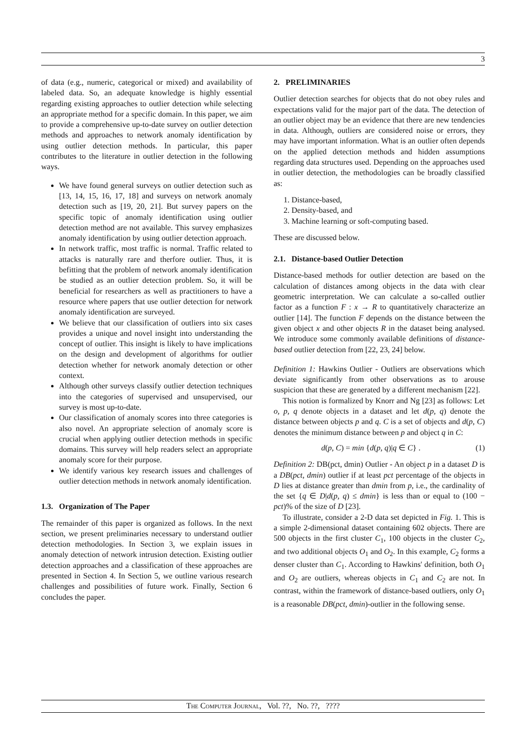3
of data (e.g., numeric, categorical or mixed) and availability of labeled data. So, an adequate knowledge is highly essential regarding existing approaches to outlier detection while selecting an appropriate method for a specific domain. In this paper, we aim to provide a comprehensive up-to-date survey on outlier detection methods and approaches to network anomaly identification by using outlier detection methods. In particular, this paper contributes to the literature in outlier detection in the following ways.
We have found general surveys on outlier detection such as [13, 14, 15, 16, 17, 18] and surveys on network anomaly detection such as [19, 20, 21]. But survey papers on the specific topic of anomaly identification using outlier detection method are not available. This survey emphasizes anomaly identification by using outlier detection approach.
In network traffic, most traffic is normal. Traffic related to attacks is naturally rare and therfore outlier. Thus, it is befitting that the problem of network anomaly identification be studied as an outlier detection problem. So, it will be beneficial for researchers as well as practitioners to have a resource where papers that use outlier detection for network anomaly identification are surveyed.
We believe that our classification of outliers into six cases provides a unique and novel insight into understanding the concept of outlier. This insight is likely to have implications on the design and development of algorithms for outlier detection whether for network anomaly detection or other context.
Although other surveys classify outlier detection techniques into the categories of supervised and unsupervised, our survey is most up-to-date.
Our classification of anomaly scores into three categories is also novel. An appropriate selection of anomaly score is crucial when applying outlier detection methods in specific domains. This survey will help readers select an appropriate anomaly score for their purpose.
We identify various key research issues and challenges of outlier detection methods in network anomaly identification.
1.3. Organization of The Paper
The remainder of this paper is organized as follows. In the next section, we present preliminaries necessary to understand outlier detection methodologies. In Section 3, we explain issues in anomaly detection of network intrusion detection. Existing outlier detection approaches and a classification of these approaches are presented in Section 4. In Section 5, we outline various research challenges and possibilities of future work. Finally, Section 6 concludes the paper.
2. PRELIMINARIES
Outlier detection searches for objects that do not obey rules and expectations valid for the major part of the data. The detection of an outlier object may be an evidence that there are new tendencies in data. Although, outliers are considered noise or errors, they may have important information. What is an outlier often depends on the applied detection methods and hidden assumptions regarding data structures used. Depending on the approaches used in outlier detection, the methodologies can be broadly classified as:
1. Distance-based,
2. Density-based, and
3. Machine learning or soft-computing based.
These are discussed below.
2.1. Distance-based Outlier Detection
Distance-based methods for outlier detection are based on the calculation of distances among objects in the data with clear geometric interpretation. We can calculate a so-called outlier factor as a function F : x → R to quantitatively characterize an outlier [14]. The function F depends on the distance between the given object x and other objects R in the dataset being analysed. We introduce some commonly available definitions of distance-based outlier detection from [22, 23, 24] below.
Definition 1: Hawkins Outlier - Outliers are observations which deviate significantly from other observations as to arouse suspicion that these are generated by a different mechanism [22].
This notion is formalized by Knorr and Ng [23] as follows: Let o, p, q denote objects in a dataset and let d(p, q) denote the distance between objects p and q. C is a set of objects and d(p, C) denotes the minimum distance between p and object q in C:
d(p, C) = min {d(p, q)|q ∈ C} . (1)
Definition 2: DB(pct, dmin) Outlier - An object p in a dataset D is a DB(pct, dmin) outlier if at least pct percentage of the objects in D lies at distance greater than dmin from p, i.e., the cardinality of the set {q ∈ D|d(p, q) ≤ dmin} is less than or equal to (100 − pct)% of the size of D [23].
To illustrate, consider a 2-D data set depicted in Fig. 1. This is a simple 2-dimensional dataset containing 602 objects. There are 500 objects in the first cluster C<sub>1</sub>, 100 objects in the cluster C<sub>2</sub>, and two additional objects O<sub>1</sub> and O<sub>2</sub>. In this example, C<sub>2</sub> forms a denser cluster than C<sub>1</sub>. According to Hawkins' definition, both O<sub>1</sub> and O<sub>2</sub> are outliers, whereas objects in C<sub>1</sub> and C<sub>2</sub> are not. In contrast, within the framework of distance-based outliers, only O<sub>1</sub> is a reasonable DB(pct, dmin)-outlier in the following sense.
The Computer Journal, Vol. ??, No. ??, ????